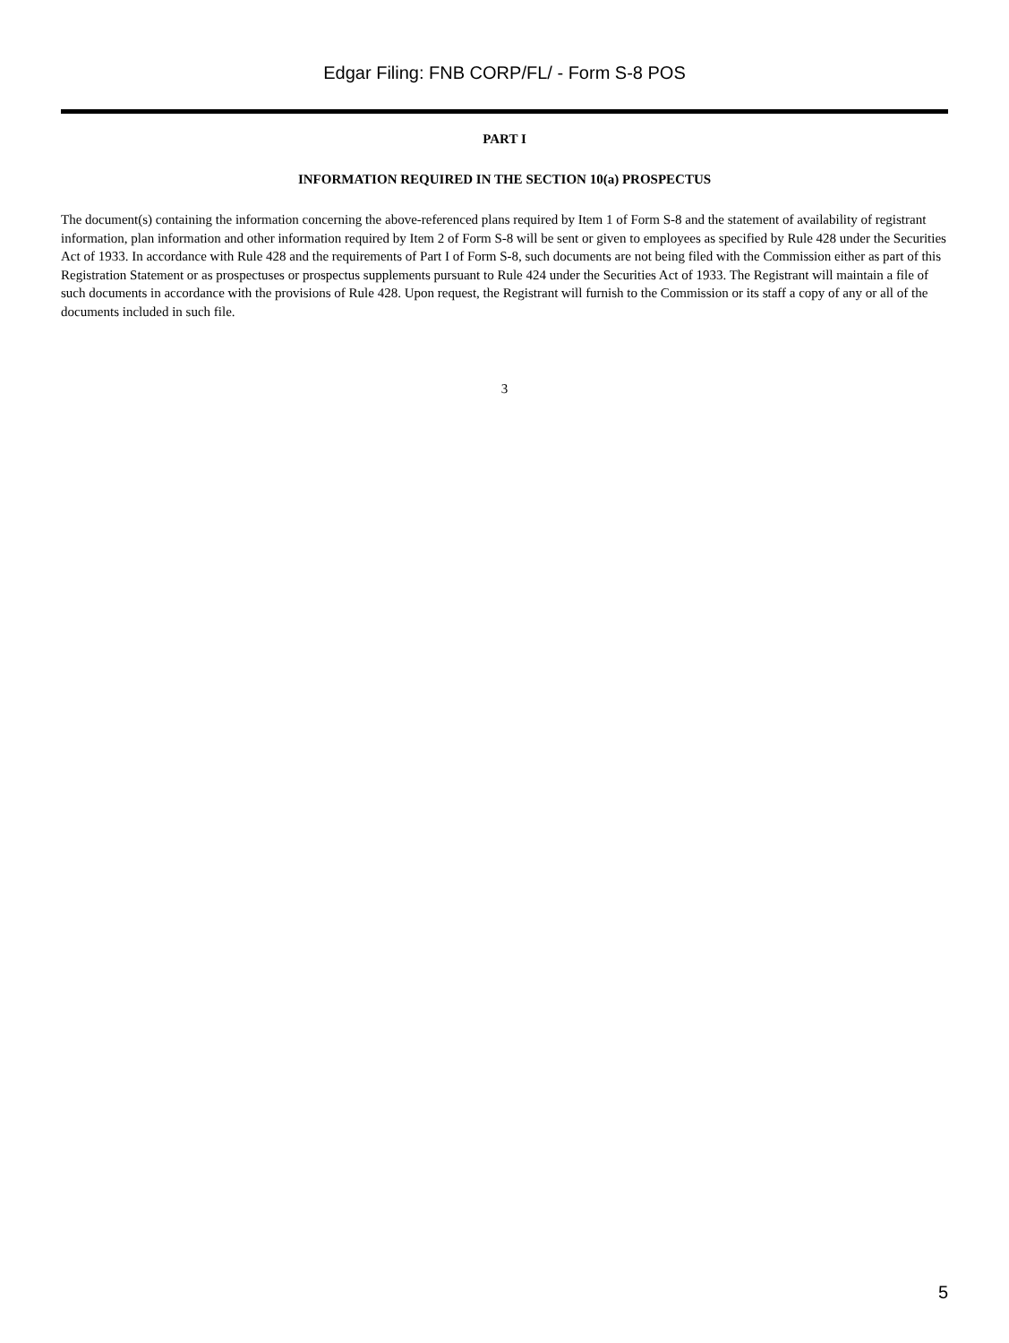Edgar Filing: FNB CORP/FL/ - Form S-8 POS
PART I
INFORMATION REQUIRED IN THE SECTION 10(a) PROSPECTUS
The document(s) containing the information concerning the above-referenced plans required by Item 1 of Form S-8 and the statement of availability of registrant information, plan information and other information required by Item 2 of Form S-8 will be sent or given to employees as specified by Rule 428 under the Securities Act of 1933. In accordance with Rule 428 and the requirements of Part I of Form S-8, such documents are not being filed with the Commission either as part of this Registration Statement or as prospectuses or prospectus supplements pursuant to Rule 424 under the Securities Act of 1933. The Registrant will maintain a file of such documents in accordance with the provisions of Rule 428. Upon request, the Registrant will furnish to the Commission or its staff a copy of any or all of the documents included in such file.
3
5